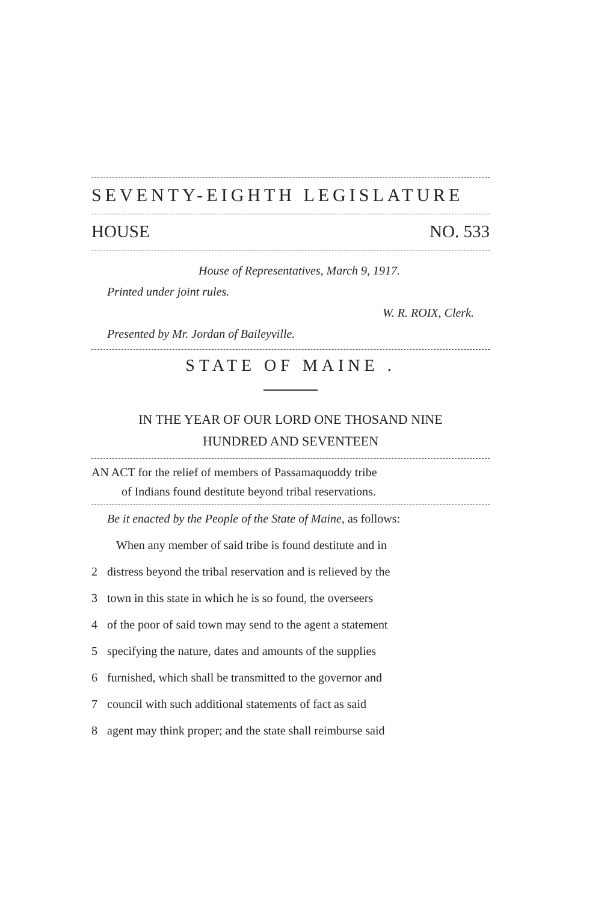SEVENTY-EIGHTH LEGISLATURE
HOUSE NO. 533
House of Representatives, March 9, 1917.
Printed under joint rules.
W. R. ROIX, Clerk.
Presented by Mr. Jordan of Baileyville.
STATE OF MAINE .
IN THE YEAR OF OUR LORD ONE THOSAND NINE
HUNDRED AND SEVENTEEN
AN ACT for the relief of members of Passamaquoddy tribe
of Indians found destitute beyond tribal reservations.
Be it enacted by the People of the State of Maine, as follows:
When any member of said tribe is found destitute and in
2 distress beyond the tribal reservation and is relieved by the
3 town in this state in which he is so found, the overseers
4 of the poor of said town may send to the agent a statement
5 specifying the nature, dates and amounts of the supplies
6 furnished, which shall be transmitted to the governor and
7 council with such additional statements of fact as said
8 agent may think proper; and the state shall reimburse said